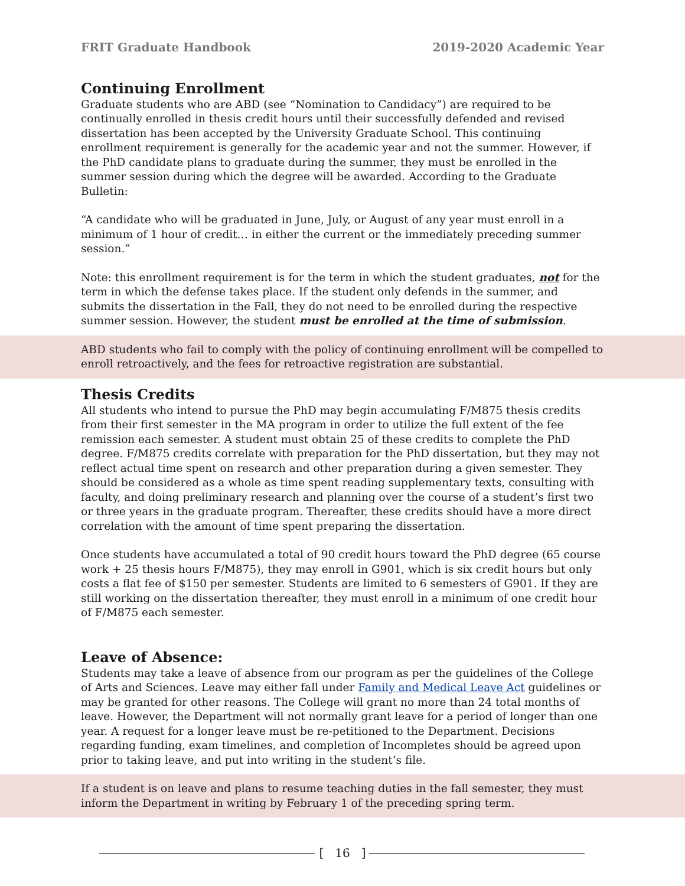FRIT Graduate Handbook 2019-2020 Academic Year
Continuing Enrollment
Graduate students who are ABD (see “Nomination to Candidacy”) are required to be continually enrolled in thesis credit hours until their successfully defended and revised dissertation has been accepted by the University Graduate School. This continuing enrollment requirement is generally for the academic year and not the summer. However, if the PhD candidate plans to graduate during the summer, they must be enrolled in the summer session during which the degree will be awarded. According to the Graduate Bulletin:
“A candidate who will be graduated in June, July, or August of any year must enroll in a minimum of 1 hour of credit… in either the current or the immediately preceding summer session.”
Note: this enrollment requirement is for the term in which the student graduates, not for the term in which the defense takes place. If the student only defends in the summer, and submits the dissertation in the Fall, they do not need to be enrolled during the respective summer session. However, the student must be enrolled at the time of submission.
ABD students who fail to comply with the policy of continuing enrollment will be compelled to enroll retroactively, and the fees for retroactive registration are substantial.
Thesis Credits
All students who intend to pursue the PhD may begin accumulating F/M875 thesis credits from their first semester in the MA program in order to utilize the full extent of the fee remission each semester. A student must obtain 25 of these credits to complete the PhD degree. F/M875 credits correlate with preparation for the PhD dissertation, but they may not reflect actual time spent on research and other preparation during a given semester. They should be considered as a whole as time spent reading supplementary texts, consulting with faculty, and doing preliminary research and planning over the course of a student’s first two or three years in the graduate program. Thereafter, these credits should have a more direct correlation with the amount of time spent preparing the dissertation.
Once students have accumulated a total of 90 credit hours toward the PhD degree (65 course work + 25 thesis hours F/M875), they may enroll in G901, which is six credit hours but only costs a flat fee of $150 per semester. Students are limited to 6 semesters of G901. If they are still working on the dissertation thereafter, they must enroll in a minimum of one credit hour of F/M875 each semester.
Leave of Absence:
Students may take a leave of absence from our program as per the guidelines of the College of Arts and Sciences. Leave may either fall under Family and Medical Leave Act guidelines or may be granted for other reasons. The College will grant no more than 24 total months of leave. However, the Department will not normally grant leave for a period of longer than one year. A request for a longer leave must be re-petitioned to the Department. Decisions regarding funding, exam timelines, and completion of Incompletes should be agreed upon prior to taking leave, and put into writing in the student’s file.
If a student is on leave and plans to resume teaching duties in the fall semester, they must inform the Department in writing by February 1 of the preceding spring term.
[ 16 ]